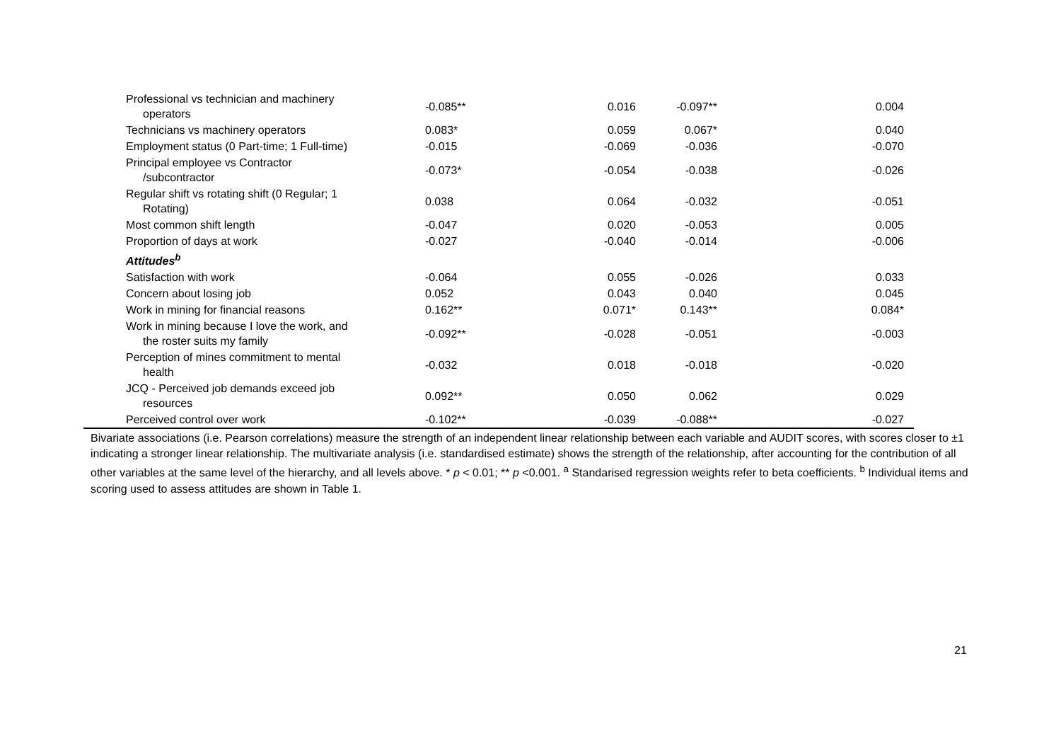| Professional vs technician and machinery operators | -0.085** | 0.016 | -0.097** | 0.004 |
| Technicians vs machinery operators | 0.083* | 0.059 | 0.067* | 0.040 |
| Employment status (0 Part-time; 1 Full-time) | -0.015 | -0.069 | -0.036 | -0.070 |
| Principal employee vs Contractor /subcontractor | -0.073* | -0.054 | -0.038 | -0.026 |
| Regular shift vs rotating shift (0 Regular; 1 Rotating) | 0.038 | 0.064 | -0.032 | -0.051 |
| Most common shift length | -0.047 | 0.020 | -0.053 | 0.005 |
| Proportion of days at work | -0.027 | -0.040 | -0.014 | -0.006 |
| Attitudes<sup>b</sup> | | | | |
| Satisfaction with work | -0.064 | 0.055 | -0.026 | 0.033 |
| Concern about losing job | 0.052 | 0.043 | 0.040 | 0.045 |
| Work in mining for financial reasons | 0.162** | 0.071* | 0.143** | 0.084* |
| Work in mining because I love the work, and the roster suits my family | -0.092** | -0.028 | -0.051 | -0.003 |
| Perception of mines commitment to mental health | -0.032 | 0.018 | -0.018 | -0.020 |
| JCQ - Perceived job demands exceed job resources | 0.092** | 0.050 | 0.062 | 0.029 |
| Perceived control over work | -0.102** | -0.039 | -0.088** | -0.027 |
Bivariate associations (i.e. Pearson correlations) measure the strength of an independent linear relationship between each variable and AUDIT scores, with scores closer to ±1 indicating a stronger linear relationship. The multivariate analysis (i.e. standardised estimate) shows the strength of the relationship, after accounting for the contribution of all other variables at the same level of the hierarchy, and all levels above. * p < 0.01; ** p <0.001. <sup>a</sup> Standarised regression weights refer to beta coefficients. <sup>b</sup> Individual items and scoring used to assess attitudes are shown in Table 1.
21